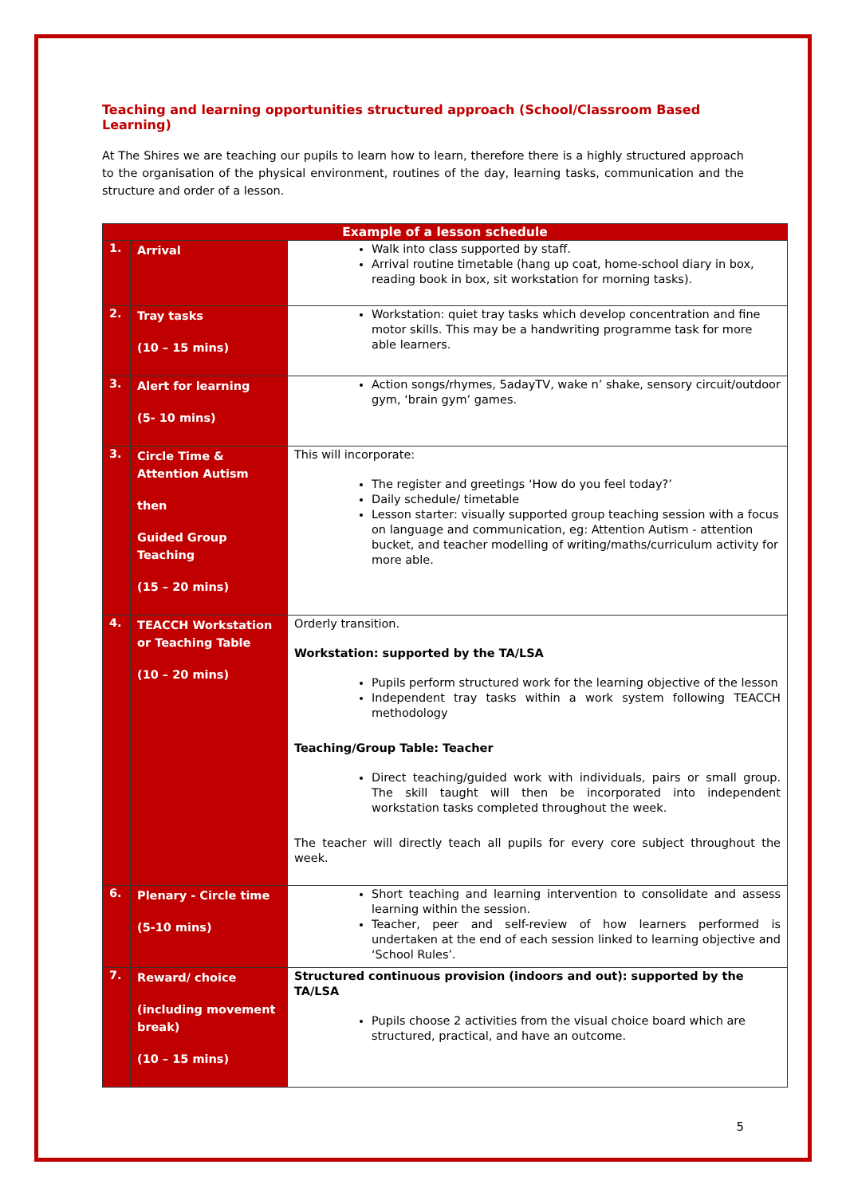Teaching and learning opportunities structured approach (School/Classroom Based Learning)
At The Shires we are teaching our pupils to learn how to learn, therefore there is a highly structured approach to the organisation of the physical environment, routines of the day, learning tasks, communication and the structure and order of a lesson.
| Example of a lesson schedule | | |
| --- | --- | --- |
| 1. | Arrival | Walk into class supported by staff. Arrival routine timetable (hang up coat, home-school diary in box, reading book in box, sit workstation for morning tasks). |
| 2. | Tray tasks (10 – 15 mins) | Workstation: quiet tray tasks which develop concentration and fine motor skills. This may be a handwriting programme task for more able learners. |
| 3. | Alert for learning (5- 10 mins) | Action songs/rhymes, 5adayTV, wake n’ shake, sensory circuit/outdoor gym, ‘brain gym’ games. |
| 3. | Circle Time & Attention Autism then Guided Group Teaching (15 – 20 mins) | This will incorporate: The register and greetings ‘How do you feel today?’ Daily schedule/ timetable Lesson starter: visually supported group teaching session with a focus on language and communication, eg: Attention Autism - attention bucket, and teacher modelling of writing/maths/curriculum activity for more able. |
| 4. | TEACCH Workstation or Teaching Table (10 – 20 mins) | Orderly transition. Workstation: supported by the TA/LSA Pupils perform structured work for the learning objective of the lesson Independent tray tasks within a work system following TEACCH methodology Teaching/Group Table: Teacher Direct teaching/guided work with individuals, pairs or small group. The skill taught will then be incorporated into independent workstation tasks completed throughout the week. The teacher will directly teach all pupils for every core subject throughout the week. |
| 6. | Plenary - Circle time (5-10 mins) | Short teaching and learning intervention to consolidate and assess learning within the session. Teacher, peer and self-review of how learners performed is undertaken at the end of each session linked to learning objective and ‘School Rules’. |
| 7. | Reward/ choice (including movement break) (10 – 15 mins) | Structured continuous provision (indoors and out): supported by the TA/LSA Pupils choose 2 activities from the visual choice board which are structured, practical, and have an outcome. |
5